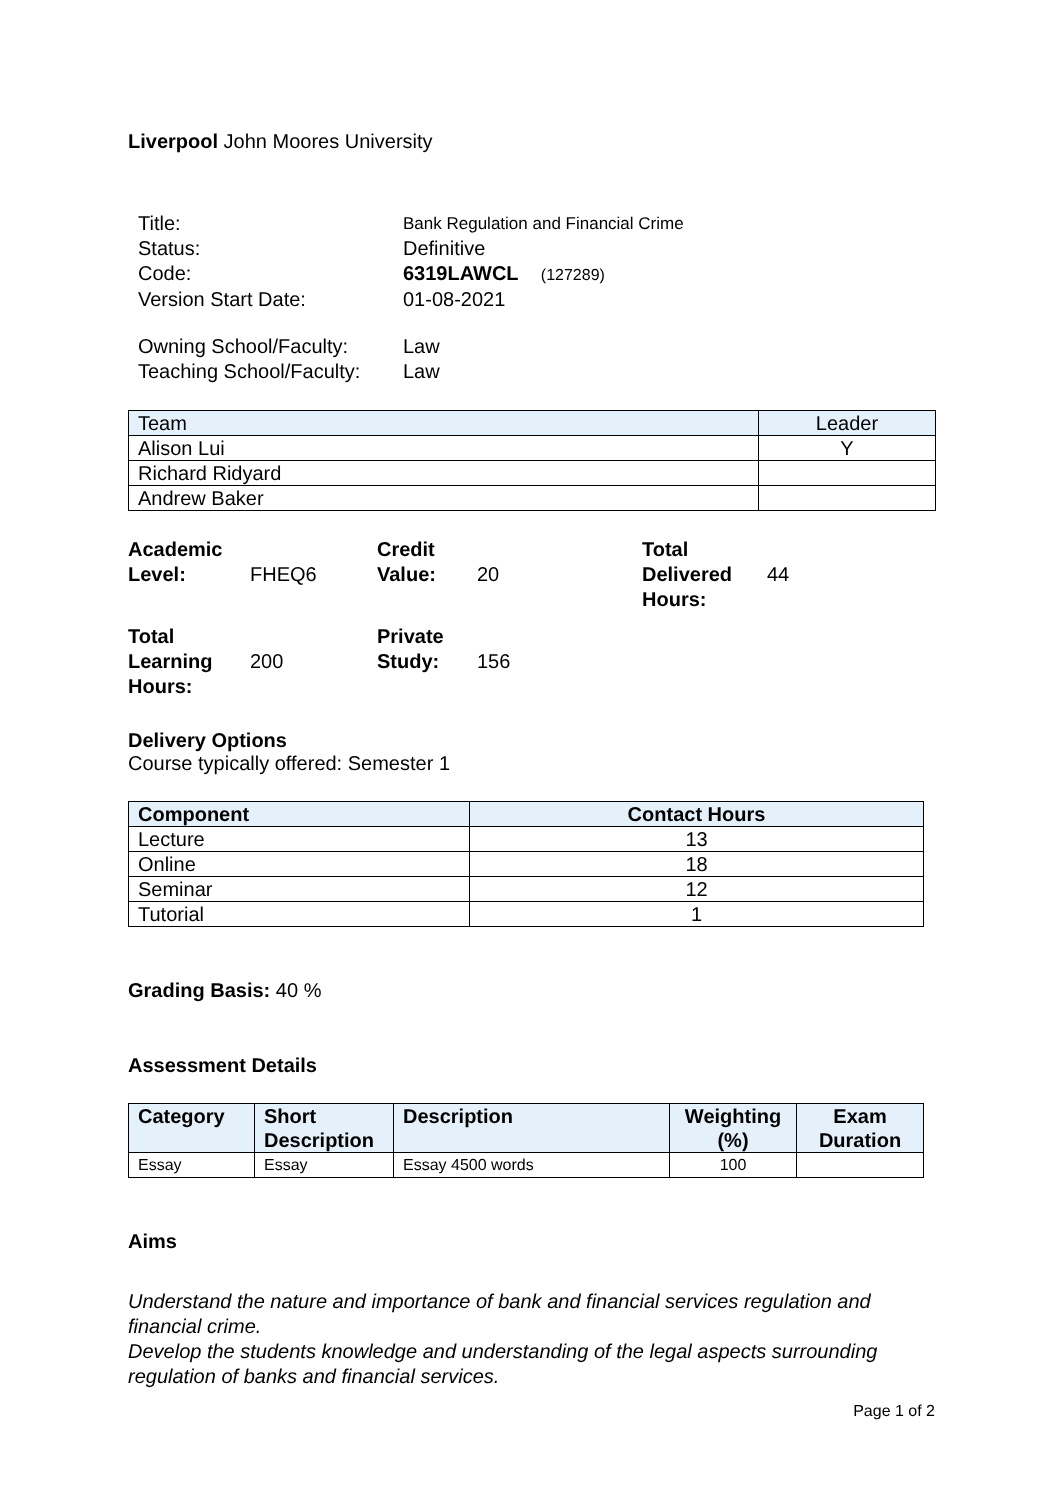Liverpool John Moores University
| Title: | Bank Regulation and Financial Crime |
| Status: | Definitive |
| Code: | 6319LAWCL (127289) |
| Version Start Date: | 01-08-2021 |
| Owning School/Faculty: | Law |
| Teaching School/Faculty: | Law |
| Team | Leader |
| --- | --- |
| Alison Lui | Y |
| Richard Ridyard | |
| Andrew Baker | |
| Academic Level: | FHEQ6 | Credit Value: | 20 | Total Delivered Hours: | 44 |
| Total Learning Hours: | 200 | Private Study: | 156 | | |
Delivery Options
Course typically offered: Semester 1
| Component | Contact Hours |
| --- | --- |
| Lecture | 13 |
| Online | 18 |
| Seminar | 12 |
| Tutorial | 1 |
Grading Basis: 40 %
Assessment Details
| Category | Short Description | Description | Weighting (%) | Exam Duration |
| --- | --- | --- | --- | --- |
| Essay | Essay | Essay 4500 words | 100 | |
Aims
Understand the nature and importance of bank and financial services regulation and financial crime.
Develop the students knowledge and understanding of the legal aspects surrounding regulation of banks and financial services.
Page 1 of 2